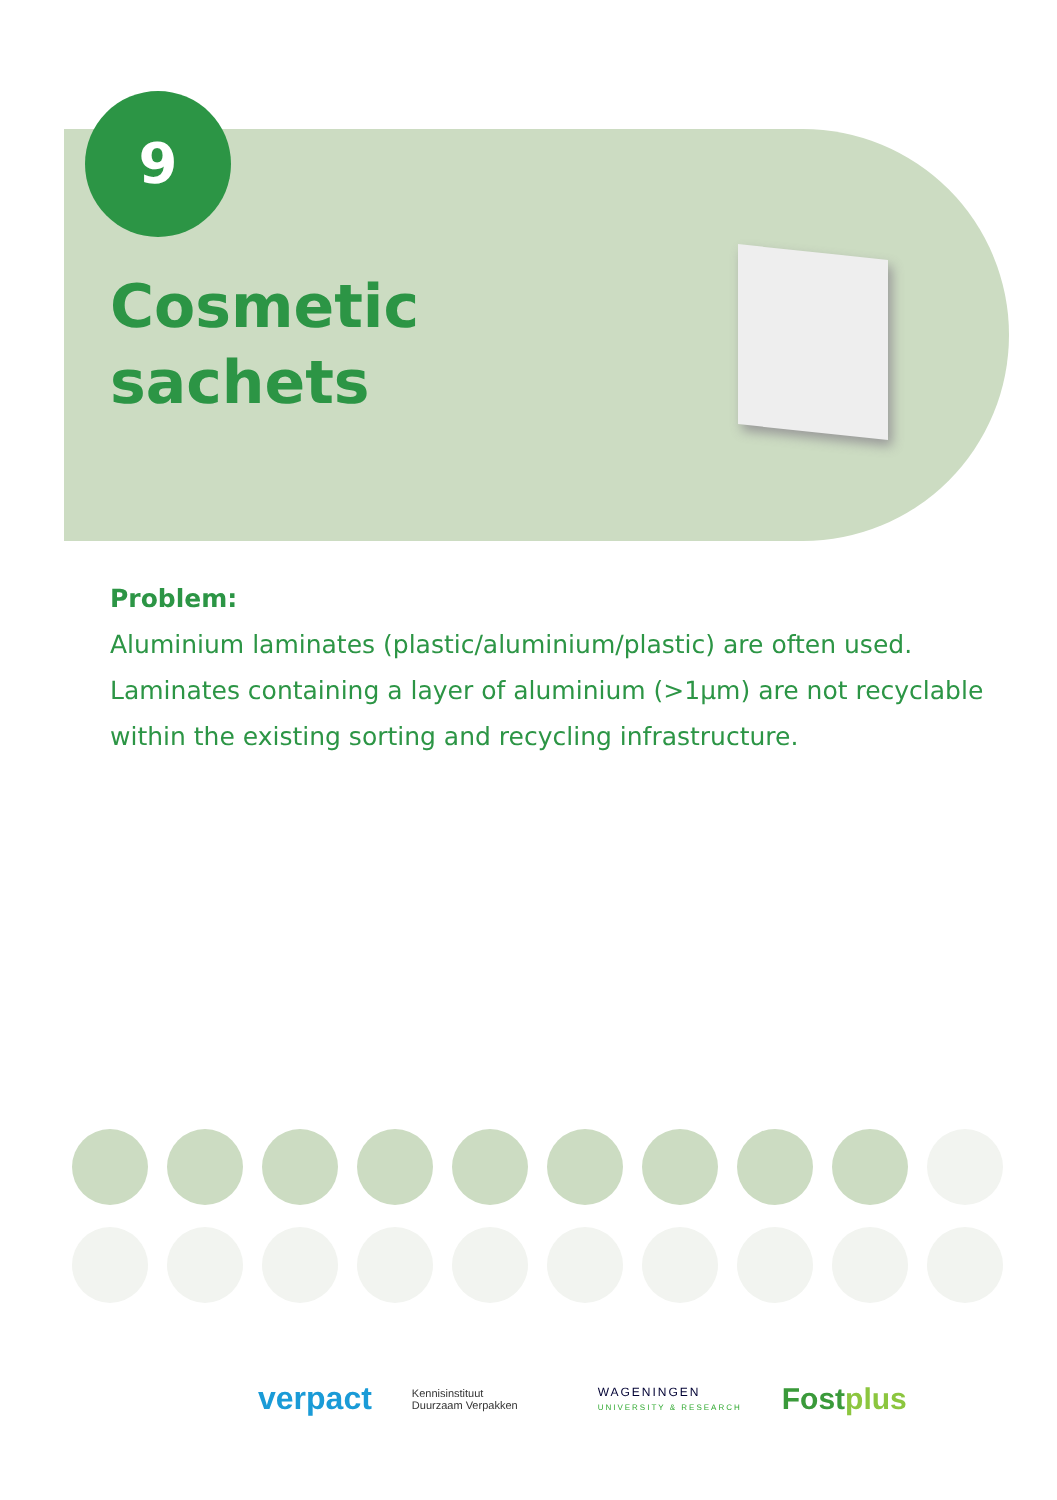9
Cosmetic
sachets
Problem:
Aluminium laminates (plastic/aluminium/plastic) are often used. Laminates containing a layer of aluminium (>1µm) are not recyclable within the existing sorting and recycling infrastructure.
verpact Kennisinstituut
Duurzaam Verpakken WAGENINGEN
UNIVERSITY & RESEARCH Fostplus